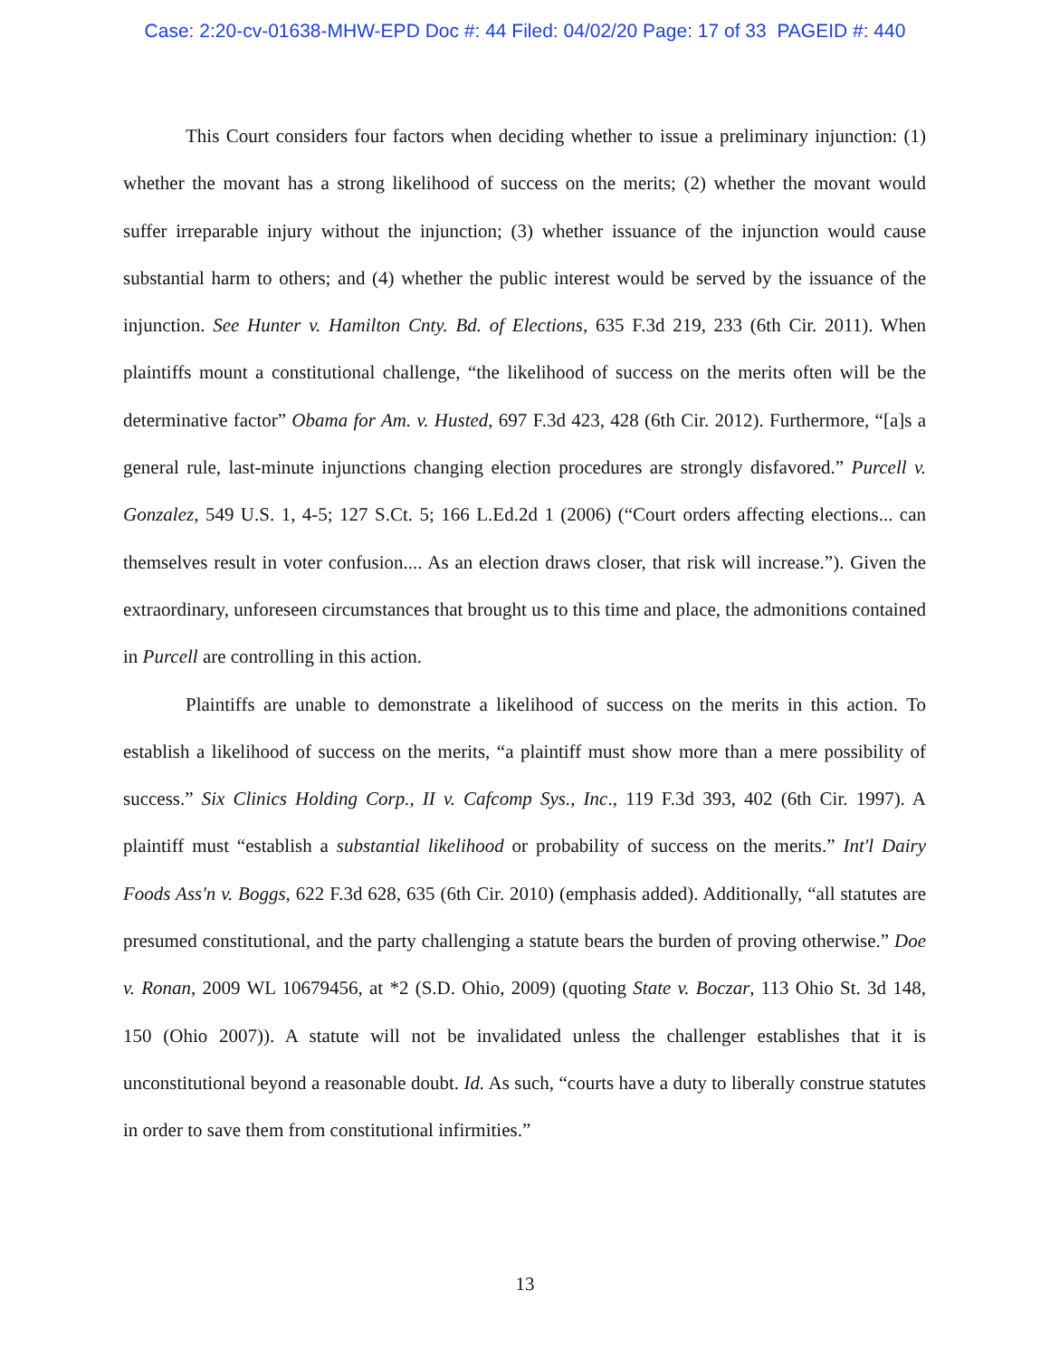Case: 2:20-cv-01638-MHW-EPD Doc #: 44 Filed: 04/02/20 Page: 17 of 33 PAGEID #: 440
This Court considers four factors when deciding whether to issue a preliminary injunction: (1) whether the movant has a strong likelihood of success on the merits; (2) whether the movant would suffer irreparable injury without the injunction; (3) whether issuance of the injunction would cause substantial harm to others; and (4) whether the public interest would be served by the issuance of the injunction. See Hunter v. Hamilton Cnty. Bd. of Elections, 635 F.3d 219, 233 (6th Cir. 2011). When plaintiffs mount a constitutional challenge, “the likelihood of success on the merits often will be the determinative factor” Obama for Am. v. Husted, 697 F.3d 423, 428 (6th Cir. 2012). Furthermore, “[a]s a general rule, last-minute injunctions changing election procedures are strongly disfavored.” Purcell v. Gonzalez, 549 U.S. 1, 4-5; 127 S.Ct. 5; 166 L.Ed.2d 1 (2006) (“Court orders affecting elections... can themselves result in voter confusion.... As an election draws closer, that risk will increase.”). Given the extraordinary, unforeseen circumstances that brought us to this time and place, the admonitions contained in Purcell are controlling in this action.
Plaintiffs are unable to demonstrate a likelihood of success on the merits in this action. To establish a likelihood of success on the merits, “a plaintiff must show more than a mere possibility of success.” Six Clinics Holding Corp., II v. Cafcomp Sys., Inc., 119 F.3d 393, 402 (6th Cir. 1997). A plaintiff must “establish a substantial likelihood or probability of success on the merits.” Int'l Dairy Foods Ass'n v. Boggs, 622 F.3d 628, 635 (6th Cir. 2010) (emphasis added). Additionally, “all statutes are presumed constitutional, and the party challenging a statute bears the burden of proving otherwise.” Doe v. Ronan, 2009 WL 10679456, at *2 (S.D. Ohio, 2009) (quoting State v. Boczar, 113 Ohio St. 3d 148, 150 (Ohio 2007)). A statute will not be invalidated unless the challenger establishes that it is unconstitutional beyond a reasonable doubt. Id. As such, “courts have a duty to liberally construe statutes in order to save them from constitutional infirmities.”
13